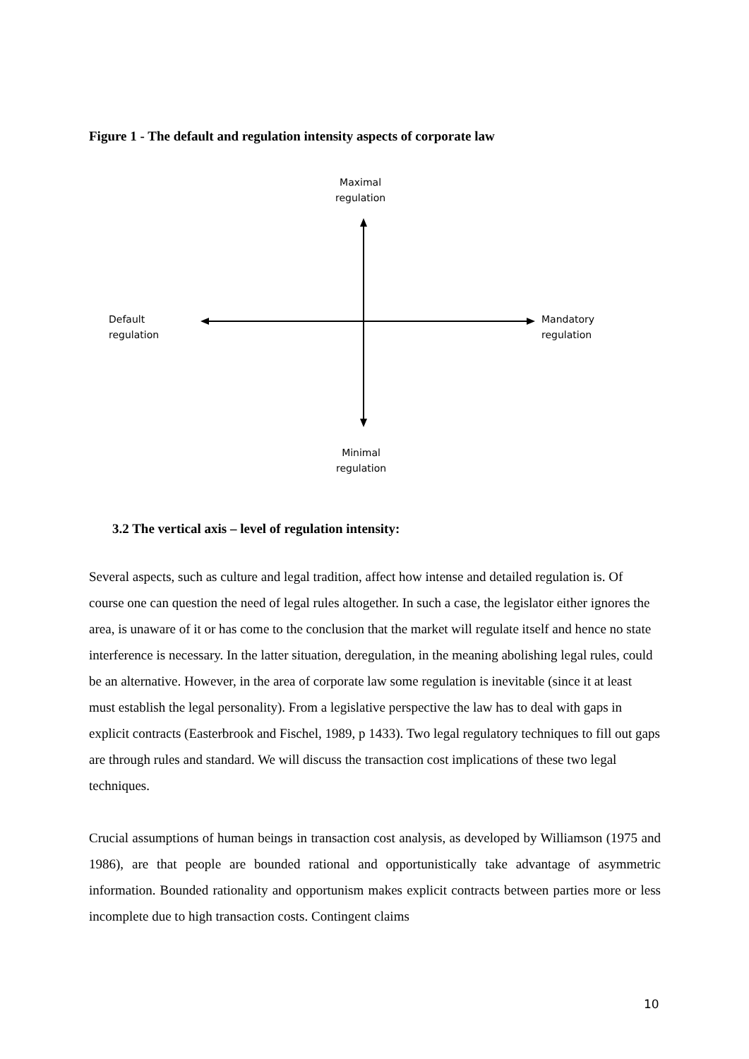Figure 1 - The default and regulation intensity aspects of corporate law
Maximal
regulation
Default
regulation
Mandatory
regulation
Minimal
regulation
3.2 The vertical axis – level of regulation intensity:
Several aspects, such as culture and legal tradition, affect how intense and detailed regulation is. Of course one can question the need of legal rules altogether. In such a case, the legislator either ignores the area, is unaware of it or has come to the conclusion that the market will regulate itself and hence no state interference is necessary. In the latter situation, deregulation, in the meaning abolishing legal rules, could be an alternative. However, in the area of corporate law some regulation is inevitable (since it at least must establish the legal personality). From a legislative perspective the law has to deal with gaps in explicit contracts (Easterbrook and Fischel, 1989, p 1433). Two legal regulatory techniques to fill out gaps are through rules and standard. We will discuss the transaction cost implications of these two legal techniques.
Crucial assumptions of human beings in transaction cost analysis, as developed by Williamson (1975 and 1986), are that people are bounded rational and opportunistically take advantage of asymmetric information. Bounded rationality and opportunism makes explicit contracts between parties more or less incomplete due to high transaction costs. Contingent claims
10